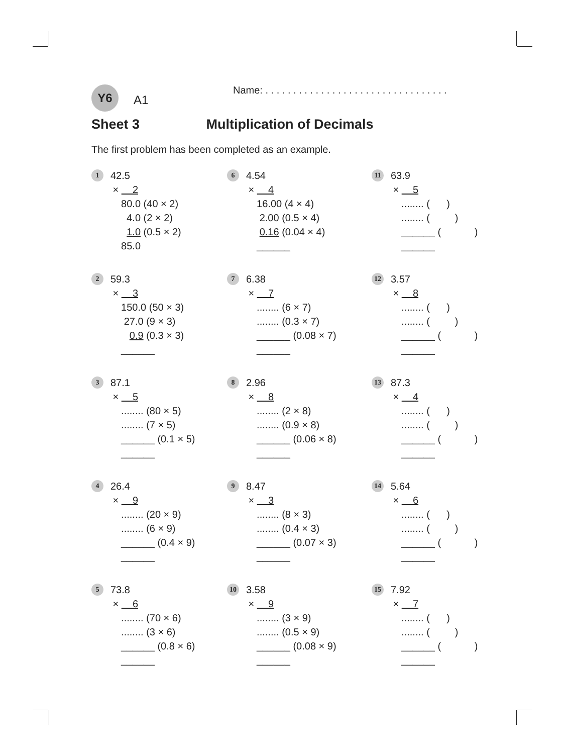Y6 A1
Name: . . . . . . . . . . . . . . . . . . . . . . . . . . . . . . . . .
Sheet 3 Multiplication of Decimals
The first problem has been completed as an example.
1 42.5
× 2
80.0 (40 × 2)
4.0 (2 × 2)
1.0 (0.5 × 2)
85.0
6 4.54
× 4
16.00 (4 × 4)
2.00 (0.5 × 4)
0.16 (0.04 × 4)
______
11 63.9
× 5
........ ( )
........ ( )
______ ( )
______
2 59.3
× 3
150.0 (50 × 3)
27.0 (9 × 3)
0.9 (0.3 × 3)
______
7 6.38
× 7
........ (6 × 7)
........ (0.3 × 7)
______ (0.08 × 7)
______
12 3.57
× 8
........ ( )
........ ( )
______ ( )
______
3 87.1
× 5
........ (80 × 5)
........ (7 × 5)
______ (0.1 × 5)
______
8 2.96
× 8
........ (2 × 8)
........ (0.9 × 8)
______ (0.06 × 8)
______
13 87.3
× 4
........ ( )
........ ( )
______ ( )
______
4 26.4
× 9
........ (20 × 9)
........ (6 × 9)
______ (0.4 × 9)
______
9 8.47
× 3
........ (8 × 3)
........ (0.4 × 3)
______ (0.07 × 3)
______
14 5.64
× 6
........ ( )
........ ( )
______ ( )
______
5 73.8
× 6
........ (70 × 6)
........ (3 × 6)
______ (0.8 × 6)
______
10 3.58
× 9
........ (3 × 9)
........ (0.5 × 9)
______ (0.08 × 9)
______
15 7.92
× 7
........ ( )
........ ( )
______ ( )
______